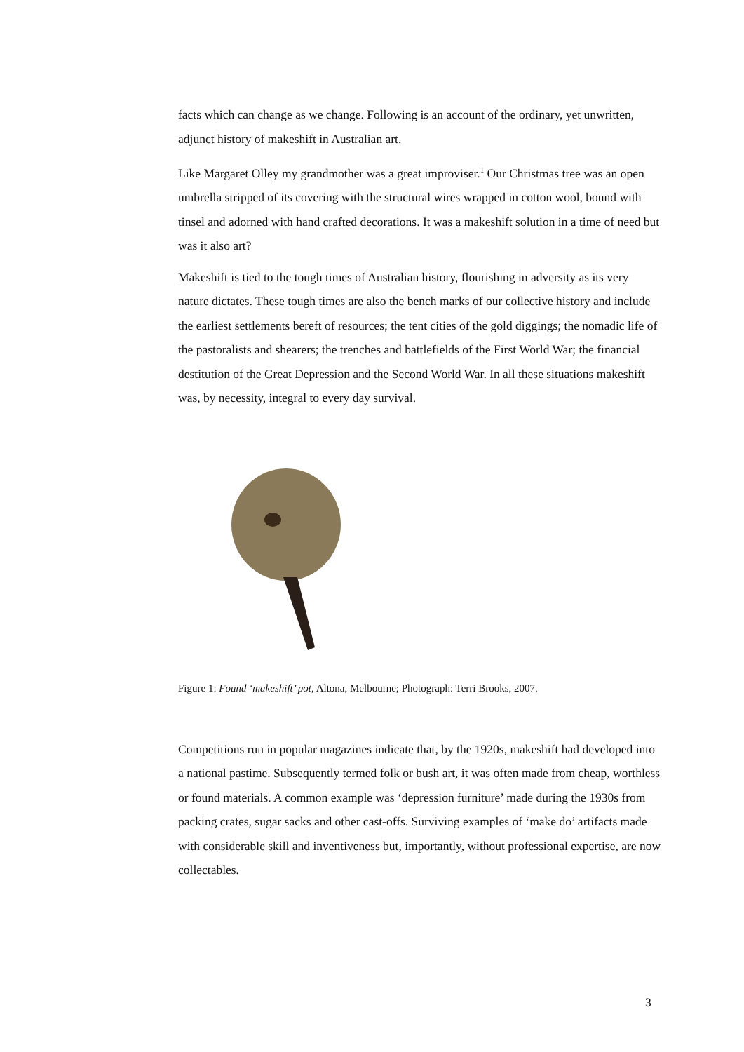facts which can change as we change. Following is an account of the ordinary, yet unwritten, adjunct history of makeshift in Australian art.
Like Margaret Olley my grandmother was a great improviser.<sup>1</sup> Our Christmas tree was an open umbrella stripped of its covering with the structural wires wrapped in cotton wool, bound with tinsel and adorned with hand crafted decorations. It was a makeshift solution in a time of need but was it also art?
Makeshift is tied to the tough times of Australian history, flourishing in adversity as its very nature dictates. These tough times are also the bench marks of our collective history and include the earliest settlements bereft of resources; the tent cities of the gold diggings; the nomadic life of the pastoralists and shearers; the trenches and battlefields of the First World War; the financial destitution of the Great Depression and the Second World War. In all these situations makeshift was, by necessity, integral to every day survival.
Figure 1: Found ‘makeshift’ pot, Altona, Melbourne; Photograph: Terri Brooks, 2007.
Competitions run in popular magazines indicate that, by the 1920s, makeshift had developed into a national pastime. Subsequently termed folk or bush art, it was often made from cheap, worthless or found materials. A common example was ‘depression furniture’ made during the 1930s from packing crates, sugar sacks and other cast-offs. Surviving examples of ‘make do’ artifacts made with considerable skill and inventiveness but, importantly, without professional expertise, are now collectables.
3